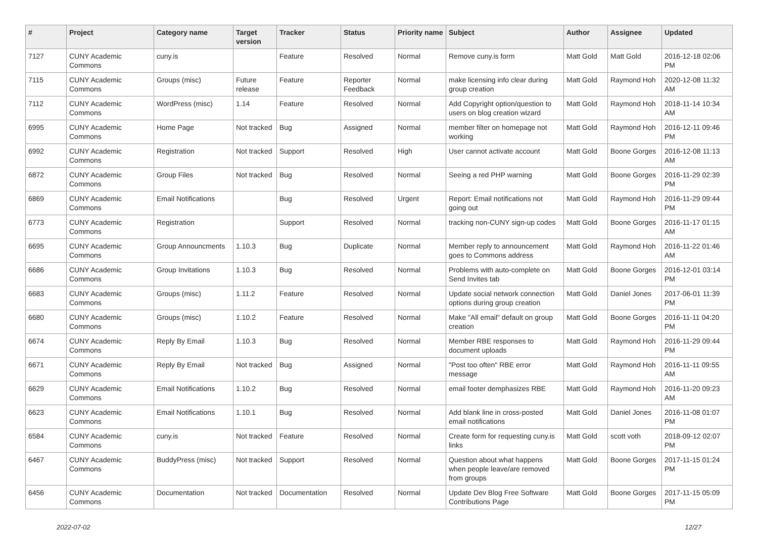| # | Project | Category name | Target version | Tracker | Status | Priority name | Subject | Author | Assignee | Updated |
| --- | --- | --- | --- | --- | --- | --- | --- | --- | --- | --- |
| 7127 | CUNY Academic Commons | cuny.is | | Feature | Resolved | Normal | Remove cuny.is form | Matt Gold | Matt Gold | 2016-12-18 02:06 PM |
| 7115 | CUNY Academic Commons | Groups (misc) | Future release | Feature | Reporter Feedback | Normal | make licensing info clear during group creation | Matt Gold | Raymond Hoh | 2020-12-08 11:32 AM |
| 7112 | CUNY Academic Commons | WordPress (misc) | 1.14 | Feature | Resolved | Normal | Add Copyright option/question to users on blog creation wizard | Matt Gold | Raymond Hoh | 2018-11-14 10:34 AM |
| 6995 | CUNY Academic Commons | Home Page | Not tracked | Bug | Assigned | Normal | member filter on homepage not working | Matt Gold | Raymond Hoh | 2016-12-11 09:46 PM |
| 6992 | CUNY Academic Commons | Registration | Not tracked | Support | Resolved | High | User cannot activate account | Matt Gold | Boone Gorges | 2016-12-08 11:13 AM |
| 6872 | CUNY Academic Commons | Group Files | Not tracked | Bug | Resolved | Normal | Seeing a red PHP warning | Matt Gold | Boone Gorges | 2016-11-29 02:39 PM |
| 6869 | CUNY Academic Commons | Email Notifications | | Bug | Resolved | Urgent | Report: Email notifications not going out | Matt Gold | Raymond Hoh | 2016-11-29 09:44 PM |
| 6773 | CUNY Academic Commons | Registration | | Support | Resolved | Normal | tracking non-CUNY sign-up codes | Matt Gold | Boone Gorges | 2016-11-17 01:15 AM |
| 6695 | CUNY Academic Commons | Group Announcments | 1.10.3 | Bug | Duplicate | Normal | Member reply to announcement goes to Commons address | Matt Gold | Raymond Hoh | 2016-11-22 01:46 AM |
| 6686 | CUNY Academic Commons | Group Invitations | 1.10.3 | Bug | Resolved | Normal | Problems with auto-complete on Send Invites tab | Matt Gold | Boone Gorges | 2016-12-01 03:14 PM |
| 6683 | CUNY Academic Commons | Groups (misc) | 1.11.2 | Feature | Resolved | Normal | Update social network connection options during group creation | Matt Gold | Daniel Jones | 2017-06-01 11:39 PM |
| 6680 | CUNY Academic Commons | Groups (misc) | 1.10.2 | Feature | Resolved | Normal | Make "All email" default on group creation | Matt Gold | Boone Gorges | 2016-11-11 04:20 PM |
| 6674 | CUNY Academic Commons | Reply By Email | 1.10.3 | Bug | Resolved | Normal | Member RBE responses to document uploads | Matt Gold | Raymond Hoh | 2016-11-29 09:44 PM |
| 6671 | CUNY Academic Commons | Reply By Email | Not tracked | Bug | Assigned | Normal | "Post too often" RBE error message | Matt Gold | Raymond Hoh | 2016-11-11 09:55 AM |
| 6629 | CUNY Academic Commons | Email Notifications | 1.10.2 | Bug | Resolved | Normal | email footer demphasizes RBE | Matt Gold | Raymond Hoh | 2016-11-20 09:23 AM |
| 6623 | CUNY Academic Commons | Email Notifications | 1.10.1 | Bug | Resolved | Normal | Add blank line in cross-posted email notifications | Matt Gold | Daniel Jones | 2016-11-08 01:07 PM |
| 6584 | CUNY Academic Commons | cuny.is | Not tracked | Feature | Resolved | Normal | Create form for requesting cuny.is links | Matt Gold | scott voth | 2018-09-12 02:07 PM |
| 6467 | CUNY Academic Commons | BuddyPress (misc) | Not tracked | Support | Resolved | Normal | Question about what happens when people leave/are removed from groups | Matt Gold | Boone Gorges | 2017-11-15 01:24 PM |
| 6456 | CUNY Academic Commons | Documentation | Not tracked | Documentation | Resolved | Normal | Update Dev Blog Free Software Contributions Page | Matt Gold | Boone Gorges | 2017-11-15 05:09 PM |
2022-07-02 12/27